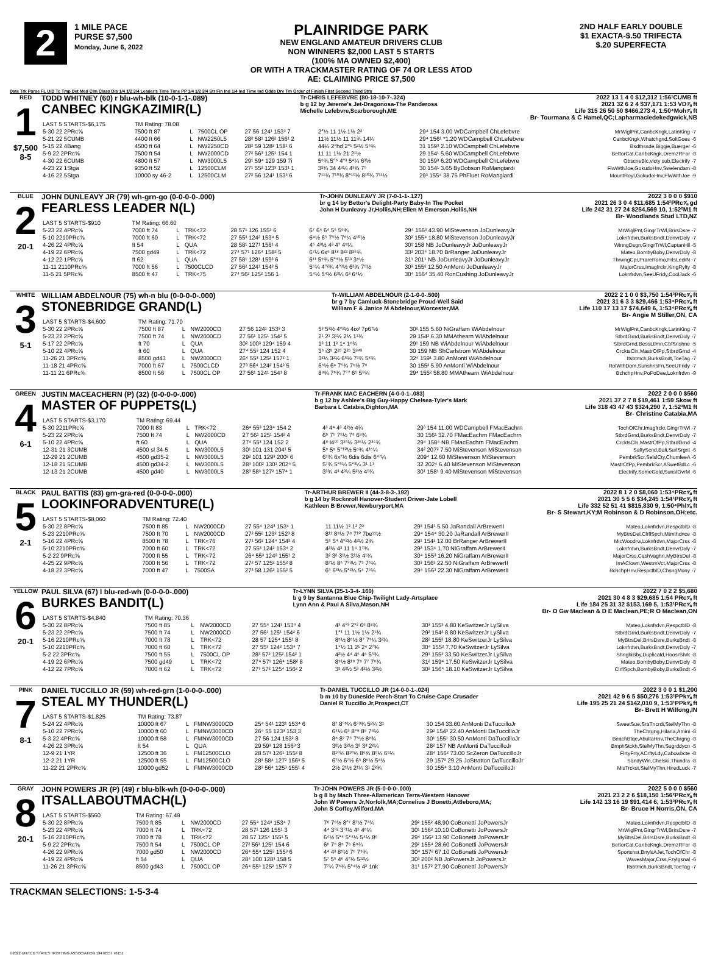2
1 MILE PACE
PURSE $7,500
Monday, June 6, 2022
PLAINRIDGE PARK
NEW ENGLAND AMATEUR DRIVERS CLUB
NON WINNERS $2,000 LAST 5 STARTS
(100% MA OWNED $2,400)
OR WITH A TRACKMASTER RATING OF 74 OR LESS ATOD
AE: CLAIMING PRICE $7,500
2ND HALF EARLY DOUBLE
$1 EXACTA-$.50 TRIFECTA
$.20 SUPERFECTA
Date Trk Purse FL U/D Tc Tmp Det Med Clm Class Dis 1/4 1/2 3/4 Leader's Time Time PP 1/4 1/2 3/4 Str Fin Ind 1/4 Ind Time Ind Odds Drv Trn Order of Finish First Second Third Strs
RED
1
$7,500
8-5
TODD WHITNEY (60) r blu-wh-blk (10-0-1-1-.089)
CANBEC KINGKAZIMIR(L)
Tr-CHRIS LEFEBVRE (80-18-10-7-.324)
b g 12 by Jereme's Jet-Dragonosa-The Panderosa
Michelle Lefebvre,Scarborough,ME
2022 13 1 4 0 $12,312 1:56¹CUMB ft
2021 32 6 2 4 $37,171 1:53 VD⅞ ft
Life 315 26 50 50 $466,273 4, 1:50⁴Moh⅞ ft
Br- Tourmana & C Hamel,QC;Lapharmaciedekedgwick,NB
| LAST 5 STARTS-$6,175 | TM Rating: 78.08 | | | | | | |
| 5-30 22 2PRc⅝ | 7500 ft 87 | L | 7500CL OP | 27 56 124¹ 153³ 7 | 2°½ 11 1½ 1½ 2² | 29⁴ 154 3.00 WDCampbell ChLefebvre | MrWiglPnt,CanbcKngk,LatinKing -7 |
| 5-21 22 5CUMB | 4400 ft 66 | L | NW2250L5 | 28² 58¹ 126² 156¹ 2 | 11½ 11½ 11 11¾ 14¼ | 29⁴ 156¹ *1.20 WDCampbell ChLefebvre | CanbcKngk,Whatchgnd,SoltGoes -6 |
| 5-15 22 4Bang | 4500 ft 64 | L | NW2250CD | 28² 59 128² 158¹ 6 | 44¼ 2°hd 2°¹ 5²½ 5⁶¾ | 31 159³ 2.10 WDCampbell ChLefebvre | Bsdthssde,Biggie,Buerger -6 |
| 5-9 22 2PRc⅝ | 7500 ft 54 | L | NW2000CD | 27² 56³ 125¹ 154 1 | 11 11 1½ 21 2¹½ | 29 154¹ 5.60 WDCampbell ChLefebvre | BettorCat,CanbcKngk,DremzRFor -8 |
| 4-30 22 6CUMB | 4800 ft 57 | L | NW3000L5 | 29¹ 59⁴ 129 159 7i | 5⁶¾ 5°⁶ 4°³ 5⁴¼ 6³½ | 30 159³ 6.20 WDCampbell ChLefebvre | ObscneBlc,vlcty sub,Electrify -7 |
| 4-23 22 1Stga | 9350 ft 52 | L | 12500CLM | 27¹ 55² 123³ 153¹ 1 | 3²¾ 34 4³¼ 4³¾ 7⁵ | 30 154¹ 3.65 ByDobson RoMangiardi | FlwWthJoe,GokudoHnv,Swelendam -8 |
| 4-16 22 5Stga | 10000 sy 46-2 | L | 12500CLM | 27² 56 124¹ 153³ 6 | 7¹¹¾ 7¹⁰¾ 8°¹⁰½ 8¹⁰¾ 7¹¹½ | 29³ 155⁴ 38.75 PhFluet RoMangiardi | MountRoyl,GokudoHnv,FlwWthJoe -9 |
BLUE
2
20-1
JOHN DUNLEAVY JR (79) wh-grn-go (0-0-0-0-.000)
FEARLESS LEADER N(L)
Tr-JOHN DUNLEAVY JR (7-0-1-1-.127)
br g 14 by Bettor's Delight-Party Baby-In The Pocket
John H Dunleavy Jr,Hollis,NH;Ellen M Emerson,Hollis,NH
2022 3 0 0 0 $910
2021 26 3 0 4 $11,685 1:54²PRc⅝ gd
Life 242 31 27 24 $254,569 10, 1:52²M1 ft
Br- Woodlands Stud LTD,NZ
| LAST 5 STARTS-$910 | TM Rating: 66.60 | | | | | | |
| 5-23 22 4PRc⅝ | 7000 ft 74 | L | TRK<72 | 28 57¹ 126 155¹ 6 | 6⁷ 6⁴ 6⁴ 5⁶ 5⁶¾ | 29⁴ 156³ 43.90 MiStevenson JoDunleavyJr | MrWiglPnt,GingrTrWl,BrirsDsre -7 |
| 5-10 2210PRc⅝ | 7000 ft 60 | L | TRK<72 | 27 55³ 124² 153⁴ 5 | 6⁴½ 6⁵ 7⁵½ 7⁸¼ 4¹⁰½ | 30² 155⁴ 18.80 MiStevenson JoDunleavyJr | Loknfrdvn,BurksBndt,DenvrDoly -7 |
| 4-26 22 4PRc⅝ | ft 54 | L | QUA | 28 58¹ 127¹ 156¹ 4 | 4⁵ 4³½ 4³ 4⁷ 4⁹¼ | 30¹ 158 NB JoDunleavyJr JoDunleavyJr | WinngDsgn,GingrTrWl,CaptanHil -5 |
| 4-19 22 6PRc⅝ | 7500 gd49 | L | TRK<72 | 27⁴ 57¹ 126⁴ 158² 5 | 6⁷½ 6x⁶ 8¹⁸ 8²² 8²⁶¾ | 33² 203⁴ 18.70 BrRanger JoDunleavyJr | Mateo,BombyBoby,DenvrDoly -8 |
| 4-12 22 1PRc⅝ | ft 62 | L | QUA | 27 58¹ 128¹ 159³ 6 | 6¹¹ 5⁹¾ 5°⁹½ 5¹³ 3⁸½ | 31¹ 201¹ NB JoDunleavyJr JoDunleavyJr | ThrwngCpr,PrareRomo,FrlsLedrN -7 |
| 11-11 2110PRc⅝ | 7000 ft 56 | L | 7500CLCD | 27 56² 124¹ 154² 5 | 5⁵¼ 4°²¾ 4°³½ 6³¾ 7⁵½ | 30³ 155² 12.50 AnMonti JoDunleavyJr | MajorCrss,Imagfrckr,KingRylty -8 |
| 11-5 21 5PRc⅝ | 8500 ft 47 | L | TRK<75 | 27⁴ 56² 125² 156 1 | 5⁴½ 5⁴½ 6³¼ 6³ 6⁴½ | 30⁴ 156⁴ 35.40 RonCushing JoDunleavyJr | Loknfrdvn,SeeUFridy,CoolJack -6 |
WHITE
3
5-1
WILLIAM ABDELNOUR (75) wh-n blu (0-0-0-0-.000)
STONEBRIDGE GRAND(L)
Tr-WILLIAM ABDELNOUR (2-1-0-0-.500)
br g 7 by Camluck-Stonebridge Proud-Well Said
William F & Janice M Abdelnour,Worcester,MA
2022 2 1 0 0 $3,750 1:54²PRc⅝ ft
2021 31 6 3 3 $29,466 1:53⁴PRc⅝ ft
Life 110 17 13 17 $74,649 6, 1:53⁴PRc⅝ ft
Br- Angie M Stiller,ON, CA
| LAST 5 STARTS-$4,600 | TM Rating: 71.70 | | | | | | |
| 5-30 22 2PRc⅝ | 7500 ft 87 | L | NW2000CD | 27 56 124¹ 153³ 3 | 5³ 5³½ 4°²½ 4ix² 7p6⁷½ | 30² 155 5.60 NiGraffam WiAbdelnour | MrWiglPnt,CanbcKngk,LatinKing -7 |
| 5-23 22 2PRc⅝ | 7500 ft 74 | L | NW2000CD | 27 56¹ 125¹ 154² 5 | 2¹ 2¹ 3¹½ 2½ 1¹¾ | 29 154² 6.30 MMAthearn WiAbdelnour | StbrdGrnd,BurksBndt,DenvrDoly -7 |
| 5-17 22 2PRc⅝ | ft 70 | L | QUA | 30² 100³ 129⁴ 159 4 | 1² 11 1² 1⁴ 1⁸¾ | 29¹ 159 NB WiAbdelnour WiAbdelnour | StbrdGrnd,BessLtlmn,CbfSnshne -5 |
| 5-10 22 4PRc⅝ | ft 60 | L | QUA | 27⁴ 55³ 124 152 4 | 3⁶ i3⁹ 2²⁵ 2²⁵ 3³⁴³ | 30 159 NB ShCarlstrom WiAbdelnour | CrcktsCln,MastrOfPp,StbrdGrnd -4 |
| 11-26 21 3PRc⅝ | 8500 gd43 | L | NW2000CD | 26⁴ 55³ 125² 157² 1 | 3²¼ 3²½ 6⁵½ 7³¾ 5⁸¾ | 32⁴ 159¹ 3.80 AnMonti WiAbdelnour | Itsbtmch,BurksBndt,ToeTag -7 |
| 11-18 21 4PRc⅝ | 7000 ft 67 | L | 7500CLCD | 27³ 56⁴ 124² 154² 5 | 6⁶½ 6⁴ 7⁵¾ 7⁶½ 7⁶ | 30 155³ 5.90 AnMonti WiAbdelnour | RolWthDom,SunshnsFn,SeeUFridy -7 |
| 11-11 21 6PRc⅝ | 8500 ft 56 | L | 7500CL OP | 27 56¹ 124¹ 154¹ 8 | 8⁸¾ 7⁶¾ 7°⁷ 6⁵ 5⁵¾ | 29⁴ 155² 58.80 MMAthearn WiAbdelnour | BchchpHnv,PoPoDee,Loknfrdvn -9 |
GREEN
4
6-1
JUSTIN MACEACHERN (P) (32) (0-0-0-0-.000)
MASTER OF PUPPETS(L)
Tr-FRANK MAC EACHERN (4-0-0-1-.083)
b g 12 by Ashlee's Big Guy-Happy Chelsea-Tyler's Mark
Barbara L Catabia,Dighton,MA
2022 2 0 0 0 $560
2021 37 2 7 8 $19,461 1:59 Skow ft
Life 318 43 47 43 $324,290 7, 1:52³M1 ft
Br- Christine Catabia,MA
| LAST 5 STARTS-$3,170 | TM Rating: 69.44 | | | | | | |
| 5-30 2211PRc⅝ | 7000 ft 83 | L | TRK<72 | 26⁴ 55³ 123⁴ 154 2 | 4³ 4⁴ 4³ 4²½ 4¾ | 29³ 154 11.00 WDCampbell FMacEachrn | TochOfChr,Imagfrckr,GingrTrWl -7 |
| 5-23 22 2PRc⅝ | 7500 ft 74 | L | NW2000CD | 27 56¹ 125¹ 154² 4 | 6⁹ 7⁵ 7⁵½ 7⁶ 6⁸¾ | 30 156¹ 32.70 FMacEachrn FMacEachrn | StbrdGrnd,BurksBndt,DenvrDoly -7 |
| 5-10 22 4PRc⅝ | ft 60 | L | QUA | 27⁴ 55³ 124 152 2 | 4⁹ i4¹⁰ 3²⁵½ 3²⁵½ 2³⁴¾ | 29⁴ 158⁴ NB FMacEachrn FMacEachrn | CrcktsCln,MastrOfPp,StbrdGrnd -4 |
| 12-31 21 3CUMB | 4500 sl 34-5 | L | NW3000L5 | 30¹ 101 131 204¹ 5 | 5⁹ 5⁹ 5°¹⁰½ 5⁸¾ 4¹⁶¼ | 34² 207² 7.50 MiStevenson MiStevenson | SaftyScnd,Bali,SurlSrgnt -6 |
| 12-29 21 2CUMB | 4500 gd35-2 | L | NW3000L5 | 29² 101 129³ 200² 6 | 6⁷¾ 6x⁷½ 6dis 6dis 6⁴⁷¼ | 209⁴ 12.60 MiStevenson MiStevenson | PembrkScr,SelslCty,ChumleeA -6 |
| 12-18 21 5CUMB | 4500 gd34-2 | L | NW3000L5 | 28³ 100² 130¹ 202⁴ 5 | 5⁷¾ 5°⁵¼ 5°³¼ 3¹ 1³ | 32 202⁴ 6.40 MiStevenson MiStevenson | MastrOfPp,PembrkScr,ASwetBdLc -6 |
| 12-13 21 2CUMB | 4500 gd40 | L | NW3000L5 | 28³ 58³ 127² 157⁴ 1 | 3³¾ 4³ 4³¼ 5²½ 4¹¾ | 30¹ 158¹ 9.40 MiStevenson MiStevenson | Electrify,SomeGold,SunstOvrM -6 |
BLACK
5
2-1
PAUL BATTIS (83) grn-gra-red (0-0-0-0-.000)
LOOKINFORADVENTURE(L)
Tr-ARTHUR BREWER II (44-3-8-3-.192)
b g 14 by Rocknroll Hanover-Student Driver-Jate Lobell
Kathleen B Brewer,Newburyport,MA
2022 8 1 2 0 $8,060 1:53⁴PRc⅝ ft
2021 30 5 5 6 $34,245 1:54¹PRc⅝ ft
Life 332 52 51 41 $815,830 9, 1:50⁴Phl⅝ ft
Br- S Stewart,KY;M Robinson & D Robinson,OH;etc.
| LAST 5 STARTS-$8,060 | TM Rating: 72.40 | | | | | | |
| 5-30 22 8PRc⅝ | 7500 ft 85 | L | NW2000CD | 27 55⁴ 124³ 153⁴ 1 | 11 11½ 1² 1² 2² | 29³ 154¹ 5.50 JaRandall ArBrewerII | Mateo,Loknfrdvn,RespctblD -8 |
| 5-23 2210PRc⅝ | 7500 ft 70 | L | NW2000CD | 27² 55² 123² 152³ 8 | 8¹¹ 8⁹½ 7⁸ 7¹⁰ 7be¹¹½ | 29⁴ 154⁴ 30.20 JaRandall ArBrewerII | MyBtrsDel,ClrflSpch,Mtmthdnce -8 |
| 5-16 22 4PRc⅝ | 8500 ft 78 | L | TRK<76 | 27¹ 56² 124⁴ 154² 4 | 5⁶ 5⁴ 4°²½ 4²½ 2¾ | 29¹ 154² 12.00 BrRanger ArBrewerII | MicWoodrw,Loknfrdvn,MajorCrss -8 |
| 5-10 2210PRc⅝ | 7000 ft 60 | L | TRK<72 | 27 55³ 124² 153⁴ 2 | 4²½ 4³ 11 1⁴ 1⁷¾ | 29² 153⁴ 1.70 NiGraffam ArBrewerII | Loknfrdvn,BurksBndt,DenvrDoly -7 |
| 5-2 22 9PRc⅝ | 7000 ft 55 | L | TRK<72 | 26⁴ 55³ 124³ 155¹ 2 | 3² 3² 3¹½ 3¹½ 4¹¾ | 30⁴ 155³ 16.20 NiGraffam ArBrewerII | MajorCrss,CashVaghn,MyBtrsDel -8 |
| 4-25 22 9PRc⅝ | 7000 ft 56 | L | TRK<72 | 27² 57 125² 155² 8 | 8⁷½ 8⁶ 7°³½ 7⁵ 7⁶¼ | 30³ 156³ 22.50 NiGraffam ArBrewerII | ImAClown,WestrnVct,MajorCrss -8 |
| 4-18 22 3PRc⅝ | 7000 ft 47 | L | 7500SA | 27³ 58 126² 155² 5 | 6⁵ 6³½ 5°²¼ 5⁴ 7⁶¼ | 29⁴ 156³ 22.30 NiGraffam ArBrewerII | BchchpHnv,RespctblD,ChsngMony -7 |
YELLOW
6
20-1
PAUL SILVA (67) l blu-red-wh (0-0-0-0-.000)
BURKES BANDIT(L)
Tr-LYNN SILVA (25-1-3-4-.160)
b g 9 by Santanna Blue Chip-Twilight Lady-Artsplace
Lynn Ann & Paul A Silva,Mason,NH
2022 7 0 2 2 $5,680
2021 30 4 8 3 $29,685 1:54 PRc⅝ ft
Life 184 25 31 32 $153,169 5, 1:53¹PRc⅝ ft
Br- O Gw Maclean & D E Maclean,PE;R O Maclean,ON
| LAST 5 STARTS-$4,840 | TM Rating: 70.36 | | | | | | |
| 5-30 22 8PRc⅝ | 7500 ft 85 | L | NW2000CD | 27 55⁴ 124³ 153⁴ 4 | 4³ 4°³ 2°² 6⁶ 8⁸¾ | 30³ 155³ 4.80 KeSwitzerJr LySilva | Mateo,Loknfrdvn,RespctblD -8 |
| 5-23 22 2PRc⅝ | 7500 ft 74 | L | NW2000CD | 27 56¹ 125¹ 154² 6 | 1°¹ 11 1½ 1½ 2¹¾ | 29² 154³ 8.80 KeSwitzerJr LySilva | StbrdGrnd,BurksBndt,DenvrDoly -7 |
| 5-16 2210PRc⅝ | 7000 ft 78 | L | TRK<72 | 28 57 125⁴ 155¹ 8 | 8⁶½ 8⁶½ 8⁷ 7⁶¼ 3²¼ | 28² 155³ 18.80 KeSwitzerJr LySilva | MyBtrsDel,BrirsDsre,BurksBndt -8 |
| 5-10 2210PRc⅝ | 7000 ft 60 | L | TRK<72 | 27 55³ 124² 153⁴ 7 | 1°½ 11 2¹ 2⁴ 2⁷¾ | 30⁴ 155² 7.70 KeSwitzerJr LySilva | Loknfrdvn,BurksBndt,DenvrDoly -7 |
| 5-2 22 3PRc⅝ | 7500 ft 55 | L | 7500CL OP | 28³ 57² 125² 154² 1 | 4²½ 4⁴ 4⁵ 4⁶ 5⁵¾ | 29¹ 155³ 33.50 KeSwitzerJr LySilva | ShnghiBby,Duplicatd,HoosrShrk -8 |
| 4-19 22 6PRc⅝ | 7500 gd49 | L | TRK<72 | 27⁴ 57¹ 126⁴ 158² 8 | 8⁹½ 8¹⁸ 7⁸ 7⁷ 7⁶¾ | 31² 159⁴ 17.50 KeSwitzerJr LySilva | Mateo,BombyBoby,DenvrDoly -8 |
| 4-12 22 7PRc⅝ | 7000 ft 62 | L | TRK<72 | 27³ 57² 125⁴ 156² 2 | 3² 4²½ 5³ 4²½ 3²½ | 30² 156⁴ 18.10 KeSwitzerJr LySilva | ClrflSpch,BombyBoby,BurksBndt -6 |
PINK
7
8-1
DANIEL TUCCILLO JR (59) wh-red-grn (1-0-0-0-.000)
STEAL MY THUNDER(L)
Tr-DANIEL TUCCILLO JR (14-0-0-1-.024)
b m 10 by Duneside Perch-Start To Cruise-Cape Crusader
Daniel R Tuccillo Jr,Prospect,CT
2022 3 0 0 1 $1,200
2021 42 9 6 5 $50,276 1:53¹PPk⅝ ft
Life 195 25 21 24 $142,010 9, 1:53¹PPk⅝ ft
Br- Brett H Wilfong,IN
| LAST 5 STARTS-$1,825 | TM Rating: 73.87 | | | | | | |
| 5-24 22 4PRc⅝ | 10000 ft 67 | L | FMNW3000CD | 25⁴ 54¹ 123¹ 153⁴ 6 | 8⁷ 8°⁶¼ 6°³¾ 5²¾ 3¹ | 30 154 33.60 AnMonti DaTuccilloJr | SweetSue,SraTncrdi,StelMyThn -8 |
| 5-10 22 7PRc⅝ | 10000 ft 60 | L | FMNW3000CD | 26⁴ 55 123³ 153 3 | 6⁴½ 6⁵ 8°⁸ 8⁸ 7⁸½ | 29² 154³ 22.40 AnMonti DaTuccilloJr | TheChrgng,Hilaria,Amini -8 |
| 5-3 22 4PRc⅝ | 10000 ft 58 | L | FMNW3000CD | 27 56 124 153² 8 | 8⁸ 8⁷ 7⁵ 7⁵½ 8⁸¾ | 30¹ 155¹ 30.50 AnMonti DaTuccilloJr | BeachBtqe,AbultaHnv,TheChrgng -8 |
| 4-26 22 3PRc⅝ | ft 54 | L | QUA | 29 59³ 128 156³ 3 | 3²½ 3²½ 3³ 3³ 2²¼ | 28² 157 NB AnMonti DaTuccilloJr | BmphStckh,StelMyThn,Sugrddycn -5 |
| 12-9 21 1YR | 12500 ft 36 | L | FM12500CLO | 28 57³ 126¹ 155² 8 | 8¹⁰¾ 8¹⁰¾ 8⁶¾ 8⁵¼ 6⁵¼ | 28⁴ 156² 73.00 ScZeron DaTuccilloJr | FlrtyFrty,ACrftyLdy,Cabowbcte -8 |
| 12-2 21 1YR | 12500 ft 55 | L | FM12500CLO | 28³ 58⁴ 127² 156³ 5 | 6⁷½ 6⁷½ 6⁵ 8⁶½ 5⁴½ | 29 157² 29.25 JoStratton DaTuccilloJr | SandyWin,Chelski,Thundra -8 |
| 11-22 21 2PRc⅝ | 10000 gd52 | L | FMNW3000CD | 28³ 56⁴ 125³ 155¹ 4 | 2½ 2¹½ 2¹¼ 3¹ 2²¾ | 30 155⁴ 3.10 AnMonti DaTuccilloJr | MisTrckst,StelMyThn,HiredLuck -7 |
GRAY
8
20-1
JOHN POWERS JR (P) (49) r blu-blk-wh (0-0-0-0-.000)
ITSALLABOUTMACH(L)
Tr-JOHN POWERS JR (5-0-0-0-.000)
b g 8 by Mach Three-Allamerican Terra-Western Hanover
John W Powers Jr,Norfolk,MA;Cornelius J Bonetti,Attleboro,MA;
John S Coffey,Milford,MA
2022 5 0 0 0 $560
2021 23 2 2 6 $18,150 1:56²PRc⅝ ft
Life 142 13 16 19 $91,414 6, 1:53²PRc⅝ ft
Br- Bruce H Norris,ON, CA
| LAST 5 STARTS-$560 | TM Rating: 67.49 | | | | | | |
| 5-30 22 8PRc⅝ | 7500 ft 85 | L | NW2000CD | 27 55⁴ 124³ 153⁴ 7 | 7⁸ 7⁶½ 8°⁷ 8⁷½ 7⁷¾ | 29² 155² 48.90 CoBonetti JoPowersJr | Mateo,Loknfrdvn,RespctblD -8 |
| 5-23 22 4PRc⅝ | 7000 ft 74 | L | TRK<72 | 28 57¹ 126 155¹ 3 | 4⁴ 3°² 3°¹½ 4⁵ 4⁶¼ | 30¹ 156² 10.10 CoBonetti JoPowersJr | MrWiglPnt,GingrTrWl,BrirsDsre -7 |
| 5-16 2210PRc⅝ | 7000 ft 78 | L | TRK<72 | 28 57 125⁴ 155¹ 5 | 6⁴½ 5°⁴ 5°⁴½ 5⁴½ 8⁶ | 29⁴ 156² 13.90 CoBonetti JoPowersJr | MyBtrsDel,BrirsDsre,BurksBndt -8 |
| 5-9 22 2PRc⅝ | 7500 ft 54 | L | 7500CL OP | 27² 56³ 125¹ 154 6 | 6⁶ 7⁶ 8⁶ 7⁶ 6⁸¾ | 29² 155⁴ 28.60 CoBonetti JoPowersJr | BettorCat,CanbcKngk,DremzRFor -8 |
| 4-26 22 9PRc⅝ | 7000 gd50 | L | NW2000CD | 26⁴ 55⁴ 125³ 155³ 6 | 4⁴ 4³ 8⁵½ 7⁶ 7⁹¾ | 30⁴ 157² 67.10 CoBonetti JoPowersJr | Sportsnst,BnylsAJet,TochOfChr -8 |
| 4-19 22 4PRc⅝ | ft 54 | L | QUA | 28⁴ 100 128³ 158 5 | 5⁷ 5⁵ 4⁶ 4⁷½ 5¹²½ | 30³ 200² NB JoPowersJr JoPowersJr | WavesMajor,Crss,Fzylgsnal -6 |
| 11-26 21 3PRc⅝ | 8500 gd43 | L | 7500CL OP | 26⁴ 55³ 125² 157² 7 | 7⁷¼ 7⁶¾ 5°⁴½ 4² 1nk | 31¹ 157² 27.90 CoBonetti JoPowersJr | Itsbtmch,BurksBndt,ToeTag -7 |
TRACKMAN SELECTIONS: 1-5-3-4
©2022 UNITED STATES TROTTING ASSOCIATION 19476557 76151